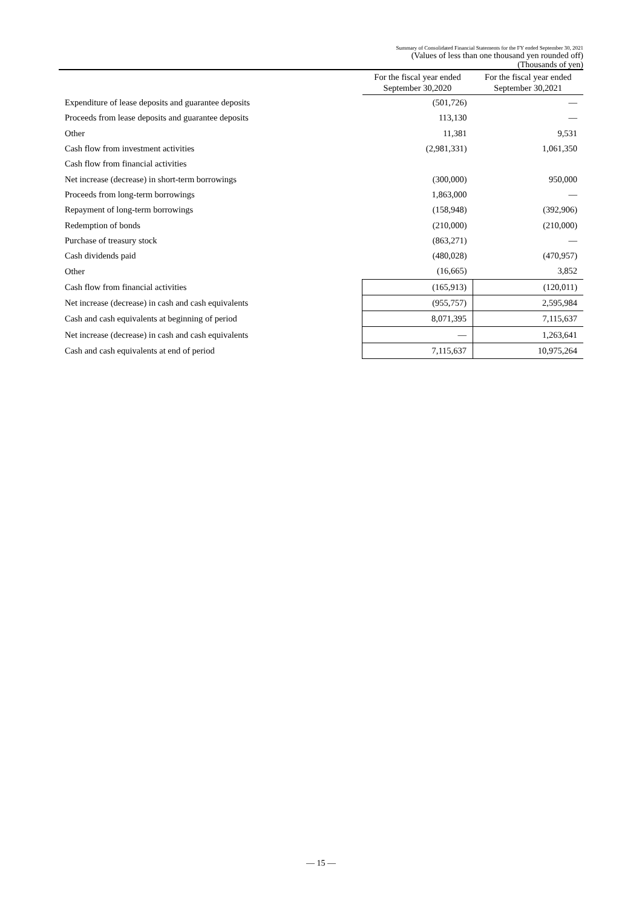Summary of Consolidated Financial Statements for the FY ended September 30, 2021
(Values of less than one thousand yen rounded off)
(Thousands of yen)
| | For the fiscal year ended September 30,2020 | For the fiscal year ended September 30,2021 |
| --- | --- | --- |
| Expenditure of lease deposits and guarantee deposits | (501,726) | — |
| Proceeds from lease deposits and guarantee deposits | 113,130 | — |
| Other | 11,381 | 9,531 |
| Cash flow from investment activities | (2,981,331) | 1,061,350 |
| Cash flow from financial activities | | |
| Net increase (decrease) in short-term borrowings | (300,000) | 950,000 |
| Proceeds from long-term borrowings | 1,863,000 | — |
| Repayment of long-term borrowings | (158,948) | (392,906) |
| Redemption of bonds | (210,000) | (210,000) |
| Purchase of treasury stock | (863,271) | — |
| Cash dividends paid | (480,028) | (470,957) |
| Other | (16,665) | 3,852 |
| Cash flow from financial activities | (165,913) | (120,011) |
| Net increase (decrease) in cash and cash equivalents | (955,757) | 2,595,984 |
| Cash and cash equivalents at beginning of period | 8,071,395 | 7,115,637 |
| Net increase (decrease) in cash and cash equivalents | — | 1,263,641 |
| Cash and cash equivalents at end of period | 7,115,637 | 10,975,264 |
— 15 —